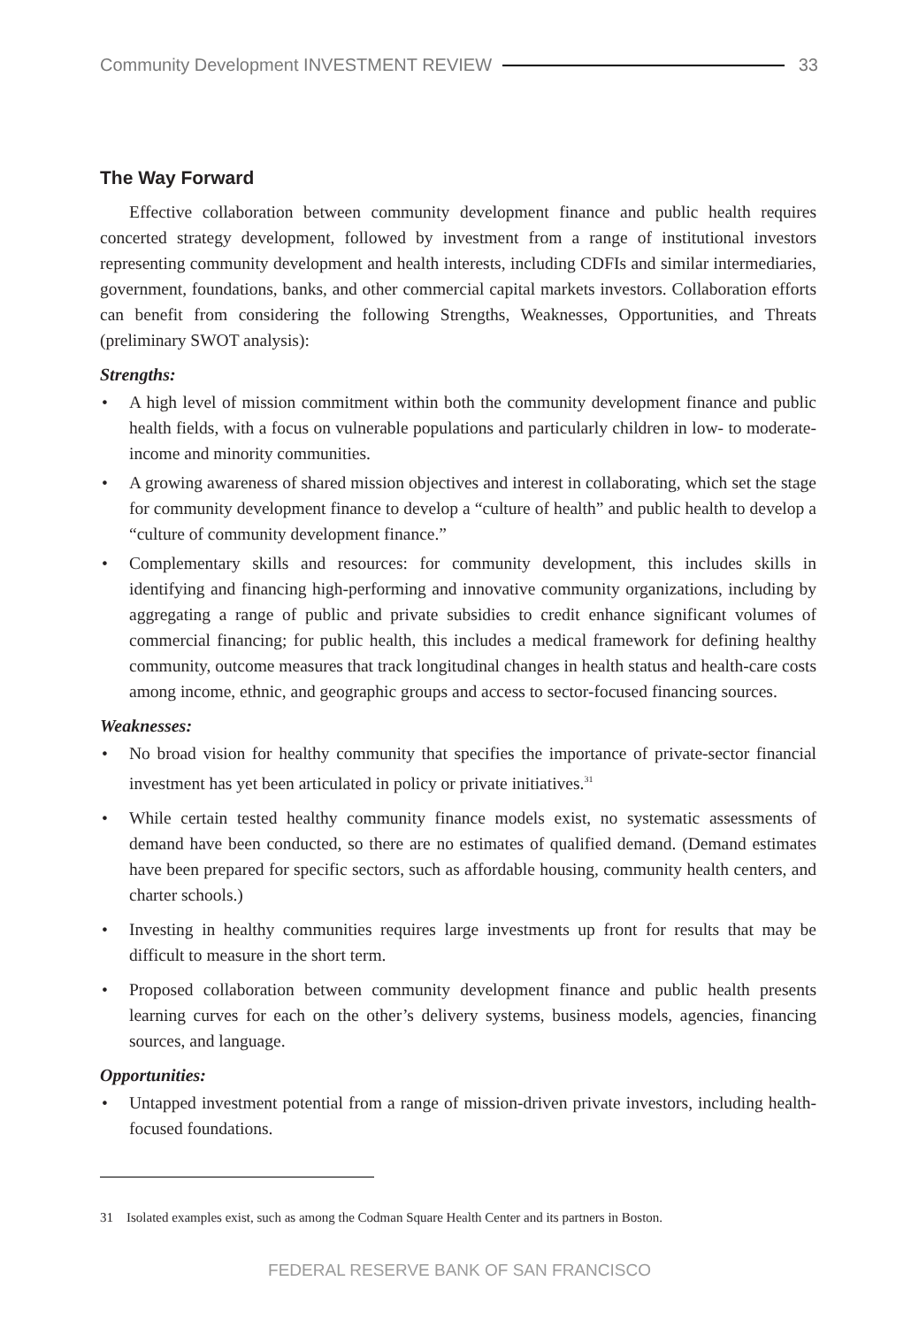Community Development INVESTMENT REVIEW 33
The Way Forward
Effective collaboration between community development finance and public health requires concerted strategy development, followed by investment from a range of institutional investors representing community development and health interests, including CDFIs and similar intermediaries, government, foundations, banks, and other commercial capital markets investors. Collaboration efforts can benefit from considering the following Strengths, Weaknesses, Opportunities, and Threats (preliminary SWOT analysis):
Strengths:
• A high level of mission commitment within both the community development finance and public health fields, with a focus on vulnerable populations and particularly children in low- to moderate-income and minority communities.
• A growing awareness of shared mission objectives and interest in collaborating, which set the stage for community development finance to develop a “culture of health” and public health to develop a “culture of community development finance.”
• Complementary skills and resources: for community development, this includes skills in identifying and financing high-performing and innovative community organizations, including by aggregating a range of public and private subsidies to credit enhance significant volumes of commercial financing; for public health, this includes a medical framework for defining healthy community, outcome measures that track longitudinal changes in health status and health-care costs among income, ethnic, and geographic groups and access to sector-focused financing sources.
Weaknesses:
• No broad vision for healthy community that specifies the importance of private-sector financial investment has yet been articulated in policy or private initiatives.<sup>31</sup>
• While certain tested healthy community finance models exist, no systematic assessments of demand have been conducted, so there are no estimates of qualified demand. (Demand estimates have been prepared for specific sectors, such as affordable housing, community health centers, and charter schools.)
• Investing in healthy communities requires large investments up front for results that may be difficult to measure in the short term.
• Proposed collaboration between community development finance and public health presents learning curves for each on the other’s delivery systems, business models, agencies, financing sources, and language.
Opportunities:
• Untapped investment potential from a range of mission-driven private investors, including health-focused foundations.
31 Isolated examples exist, such as among the Codman Square Health Center and its partners in Boston.
FEDERAL RESERVE BANK OF SAN FRANCISCO